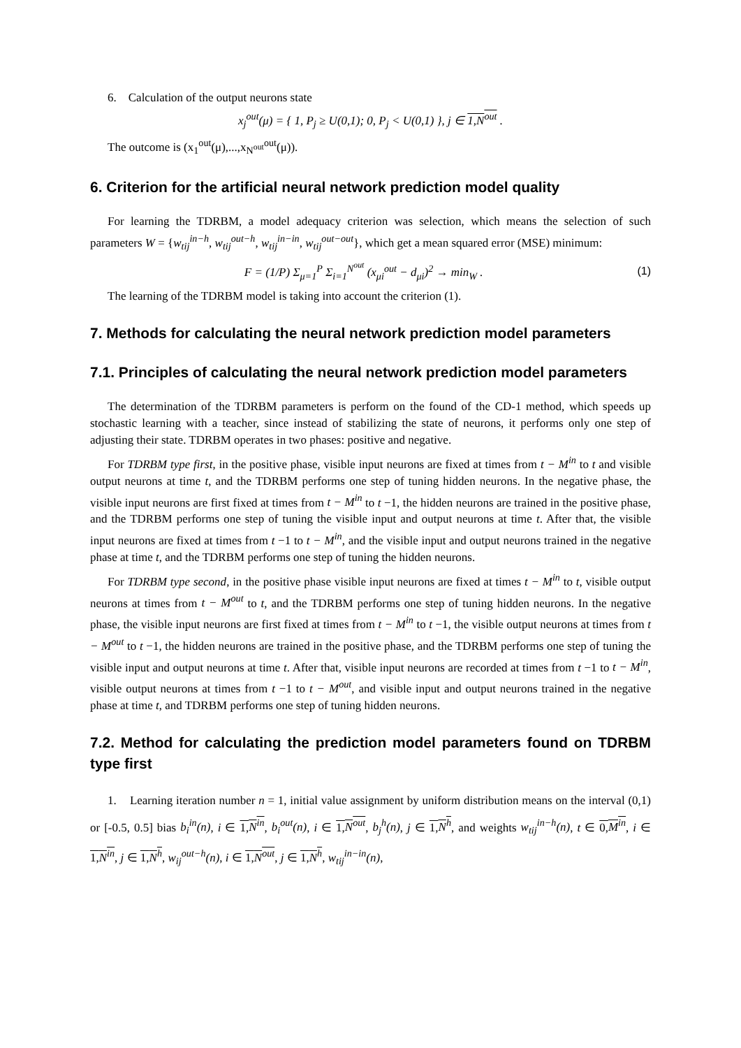6. Calculation of the output neurons state
x<sub>j</sub><sup>out</sup>(μ) = { 1, P<sub>j</sub> ≥ U(0,1); 0, P<sub>j</sub> < U(0,1) }, j ∈ 1,N<sup>out</sup> .
The outcome is (x<sub>1</sub><sup>out</sup>(μ),...,x<sub>N<sup>out</sup></sub><sup>out</sup>(μ)).
6. Criterion for the artificial neural network prediction model quality
For learning the TDRBM, a model adequacy criterion was selection, which means the selection of such parameters W = {w<sub>tij</sub><sup>in−h</sup>, w<sub>tij</sub><sup>out−h</sup>, w<sub>tij</sub><sup>in−in</sup>, w<sub>tij</sub><sup>out−out</sup>}, which get a mean squared error (MSE) minimum:
F = (1/P) Σ<sub>μ=1</sub><sup>P</sup> Σ<sub>i=1</sub><sup>N<sup>out</sup></sup> (x<sub>μi</sub><sup>out</sup> − d<sub>μi</sub>)<sup>2</sup> → min<sub>W</sub> . (1)
The learning of the TDRBM model is taking into account the criterion (1).
7. Methods for calculating the neural network prediction model parameters
7.1. Principles of calculating the neural network prediction model parameters
The determination of the TDRBM parameters is perform on the found of the CD-1 method, which speeds up stochastic learning with a teacher, since instead of stabilizing the state of neurons, it performs only one step of adjusting their state. TDRBM operates in two phases: positive and negative.
For TDRBM type first, in the positive phase, visible input neurons are fixed at times from t − M<sup>in</sup> to t and visible output neurons at time t, and the TDRBM performs one step of tuning hidden neurons. In the negative phase, the visible input neurons are first fixed at times from t − M<sup>in</sup> to t −1, the hidden neurons are trained in the positive phase, and the TDRBM performs one step of tuning the visible input and output neurons at time t. After that, the visible input neurons are fixed at times from t −1 to t − M<sup>in</sup>, and the visible input and output neurons trained in the negative phase at time t, and the TDRBM performs one step of tuning the hidden neurons.
For TDRBM type second, in the positive phase visible input neurons are fixed at times t − M<sup>in</sup> to t, visible output neurons at times from t − M<sup>out</sup> to t, and the TDRBM performs one step of tuning hidden neurons. In the negative phase, the visible input neurons are first fixed at times from t − M<sup>in</sup> to t −1, the visible output neurons at times from t − M<sup>out</sup> to t −1, the hidden neurons are trained in the positive phase, and the TDRBM performs one step of tuning the visible input and output neurons at time t. After that, visible input neurons are recorded at times from t −1 to t − M<sup>in</sup>, visible output neurons at times from t −1 to t − M<sup>out</sup>, and visible input and output neurons trained in the negative phase at time t, and TDRBM performs one step of tuning hidden neurons.
7.2. Method for calculating the prediction model parameters found on TDRBM type first
1. Learning iteration number n = 1, initial value assignment by uniform distribution means on the interval (0,1) or [-0.5, 0.5] bias b<sub>i</sub><sup>in</sup>(n), i ∈ 1,N<sup>in</sup>, b<sub>i</sub><sup>out</sup>(n), i ∈ 1,N<sup>out</sup>, b<sub>j</sub><sup>h</sup>(n), j ∈ 1,N<sup>h</sup>, and weights w<sub>tij</sub><sup>in−h</sup>(n), t ∈ 0,M<sup>in</sup>, i ∈ 1,N<sup>in</sup>, j ∈ 1,N<sup>h</sup>, w<sub>ij</sub><sup>out−h</sup>(n), i ∈ 1,N<sup>out</sup>, j ∈ 1,N<sup>h</sup>, w<sub>tij</sub><sup>in−in</sup>(n),